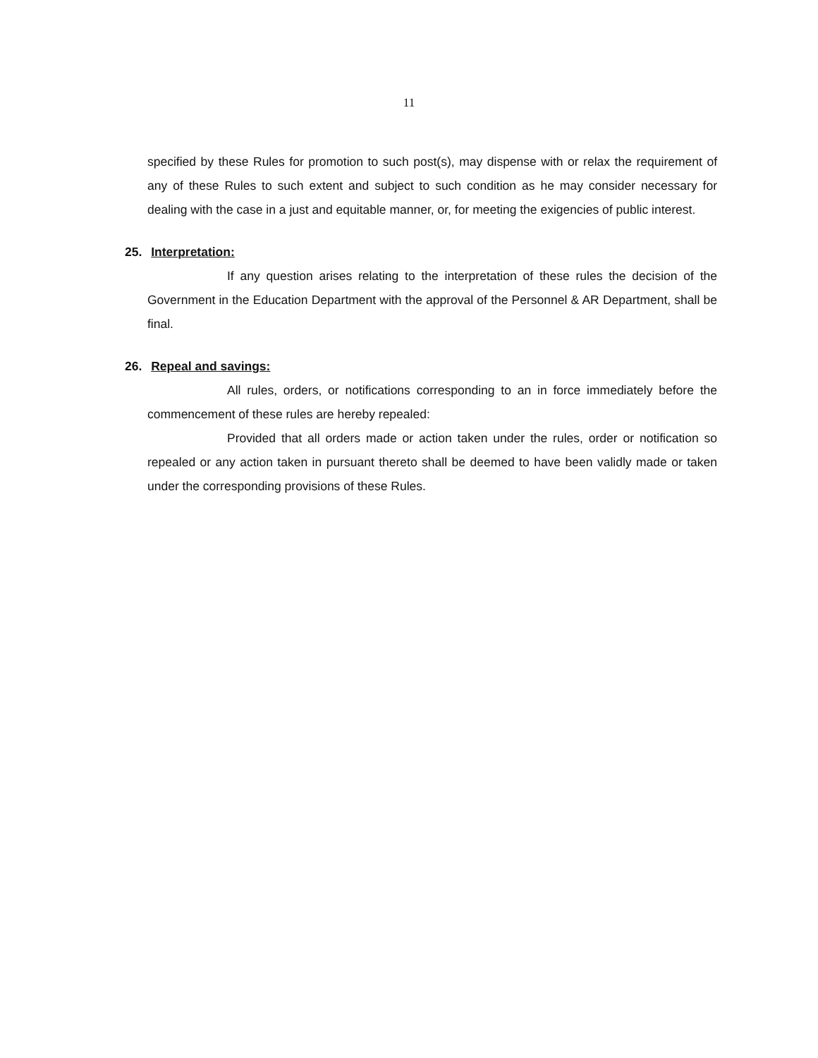11
specified by these Rules for promotion to such post(s), may dispense with or relax the requirement of any of these Rules to such extent and subject to such condition as he may consider necessary for dealing with the case in a just and equitable manner, or, for meeting the exigencies of public interest.
25. Interpretation:
If any question arises relating to the interpretation of these rules the decision of the Government in the Education Department with the approval of the Personnel & AR Department, shall be final.
26. Repeal and savings:
All rules, orders, or notifications corresponding to an in force immediately before the commencement of these rules are hereby repealed:
Provided that all orders made or action taken under the rules, order or notification so repealed or any action taken in pursuant thereto shall be deemed to have been validly made or taken under the corresponding provisions of these Rules.